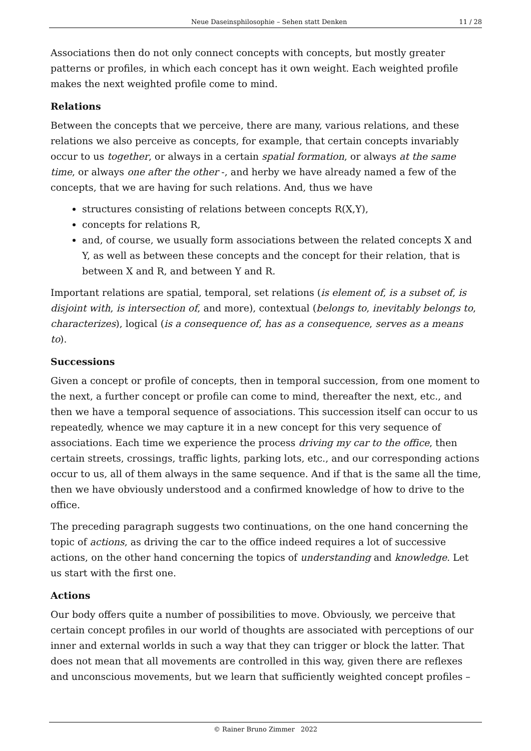Neue Daseinsphilosophie – Sehen statt Denken 11 / 28
Associations then do not only connect concepts with concepts, but mostly greater patterns or profiles, in which each concept has it own weight. Each weighted profile makes the next weighted profile come to mind.
Relations
Between the concepts that we perceive, there are many, various relations, and these relations we also perceive as concepts, for example, that certain concepts invariably occur to us together, or always in a certain spatial formation, or always at the same time, or always one after the other -, and herby we have already named a few of the concepts, that we are having for such relations. And, thus we have
structures consisting of relations between concepts R(X,Y),
concepts for relations R,
and, of course, we usually form associations between the related concepts X and Y, as well as between these concepts and the concept for their relation, that is between X and R, and between Y and R.
Important relations are spatial, temporal, set relations (is element of, is a subset of, is disjoint with, is intersection of, and more), contextual (belongs to, inevitably belongs to, characterizes), logical (is a consequence of, has as a consequence, serves as a means to).
Successions
Given a concept or profile of concepts, then in temporal succession, from one moment to the next, a further concept or profile can come to mind, thereafter the next, etc., and then we have a temporal sequence of associations. This succession itself can occur to us repeatedly, whence we may capture it in a new concept for this very sequence of associations. Each time we experience the process driving my car to the office, then certain streets, crossings, traffic lights, parking lots, etc., and our corresponding actions occur to us, all of them always in the same sequence. And if that is the same all the time, then we have obviously understood and a confirmed knowledge of how to drive to the office.
The preceding paragraph suggests two continuations, on the one hand concerning the topic of actions, as driving the car to the office indeed requires a lot of successive actions, on the other hand concerning the topics of understanding and knowledge. Let us start with the first one.
Actions
Our body offers quite a number of possibilities to move. Obviously, we perceive that certain concept profiles in our world of thoughts are associated with perceptions of our inner and external worlds in such a way that they can trigger or block the latter. That does not mean that all movements are controlled in this way, given there are reflexes and unconscious movements, but we learn that sufficiently weighted concept profiles –
© Rainer Bruno Zimmer 2022